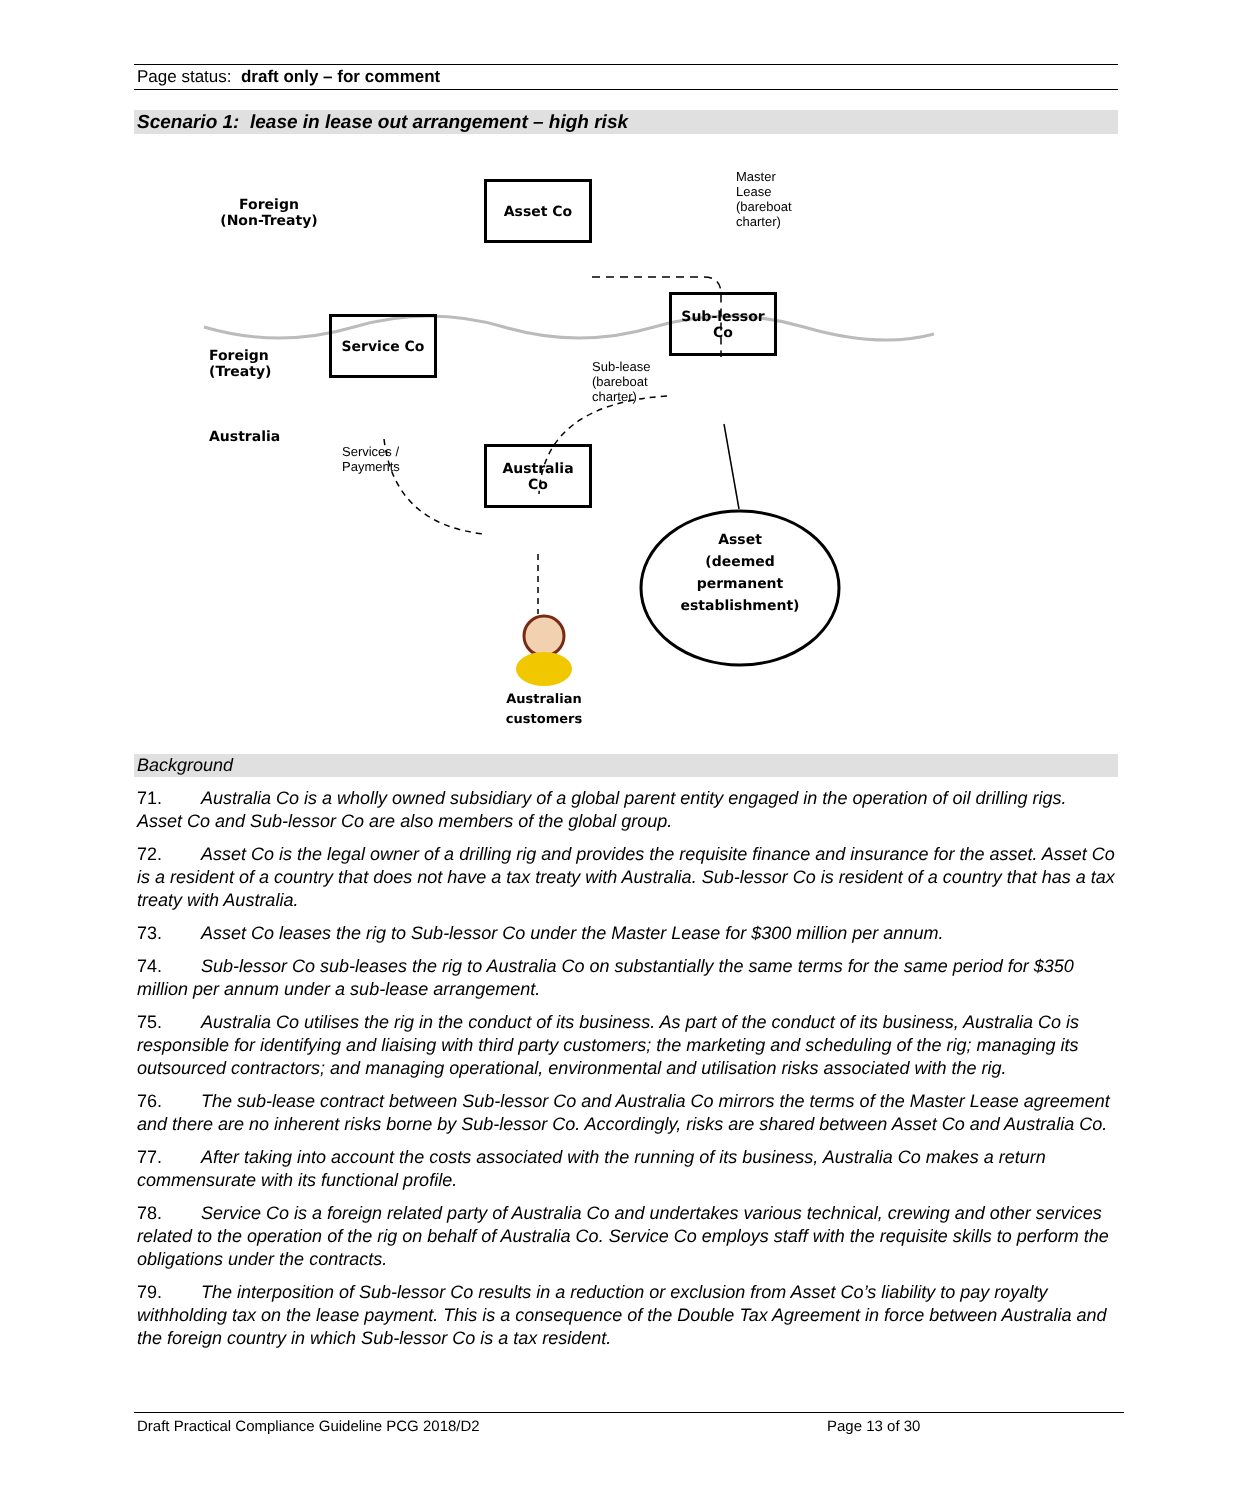Page status: draft only – for comment
Scenario 1: lease in lease out arrangement – high risk
Foreign
(Non-Treaty)
Asset Co
Master
Lease
(bareboat
charter)
Sub-lessor
Co
Service Co
Foreign
(Treaty)
Sub-lease
(bareboat
charter)
Australia
Services /
Payments
Australia
Co
Asset
(deemed
permanent
establishment)
Australian
customers
Background
71. Australia Co is a wholly owned subsidiary of a global parent entity engaged in the operation of oil drilling rigs. Asset Co and Sub-lessor Co are also members of the global group.
72. Asset Co is the legal owner of a drilling rig and provides the requisite finance and insurance for the asset. Asset Co is a resident of a country that does not have a tax treaty with Australia. Sub-lessor Co is resident of a country that has a tax treaty with Australia.
73. Asset Co leases the rig to Sub-lessor Co under the Master Lease for $300 million per annum.
74. Sub-lessor Co sub-leases the rig to Australia Co on substantially the same terms for the same period for $350 million per annum under a sub-lease arrangement.
75. Australia Co utilises the rig in the conduct of its business. As part of the conduct of its business, Australia Co is responsible for identifying and liaising with third party customers; the marketing and scheduling of the rig; managing its outsourced contractors; and managing operational, environmental and utilisation risks associated with the rig.
76. The sub-lease contract between Sub-lessor Co and Australia Co mirrors the terms of the Master Lease agreement and there are no inherent risks borne by Sub-lessor Co. Accordingly, risks are shared between Asset Co and Australia Co.
77. After taking into account the costs associated with the running of its business, Australia Co makes a return commensurate with its functional profile.
78. Service Co is a foreign related party of Australia Co and undertakes various technical, crewing and other services related to the operation of the rig on behalf of Australia Co. Service Co employs staff with the requisite skills to perform the obligations under the contracts.
79. The interposition of Sub-lessor Co results in a reduction or exclusion from Asset Co’s liability to pay royalty withholding tax on the lease payment. This is a consequence of the Double Tax Agreement in force between Australia and the foreign country in which Sub-lessor Co is a tax resident.
Draft Practical Compliance Guideline PCG 2018/D2 Page 13 of 30